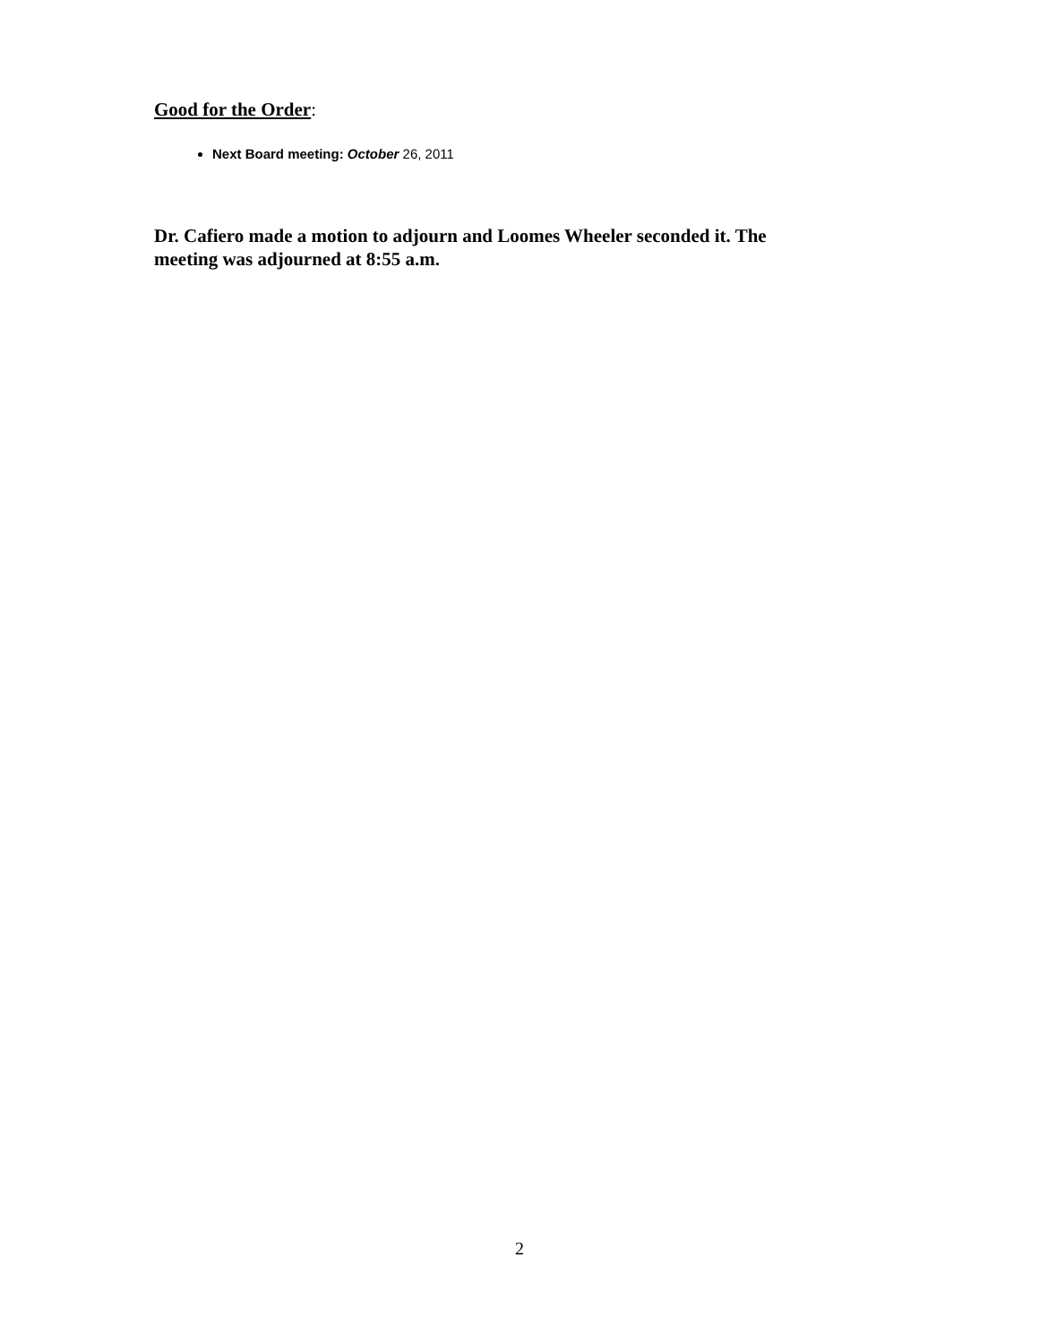Good for the Order:
Next Board meeting: October 26, 2011
Dr. Cafiero made a motion to adjourn and Loomes Wheeler seconded it. The meeting was adjourned at 8:55 a.m.
2